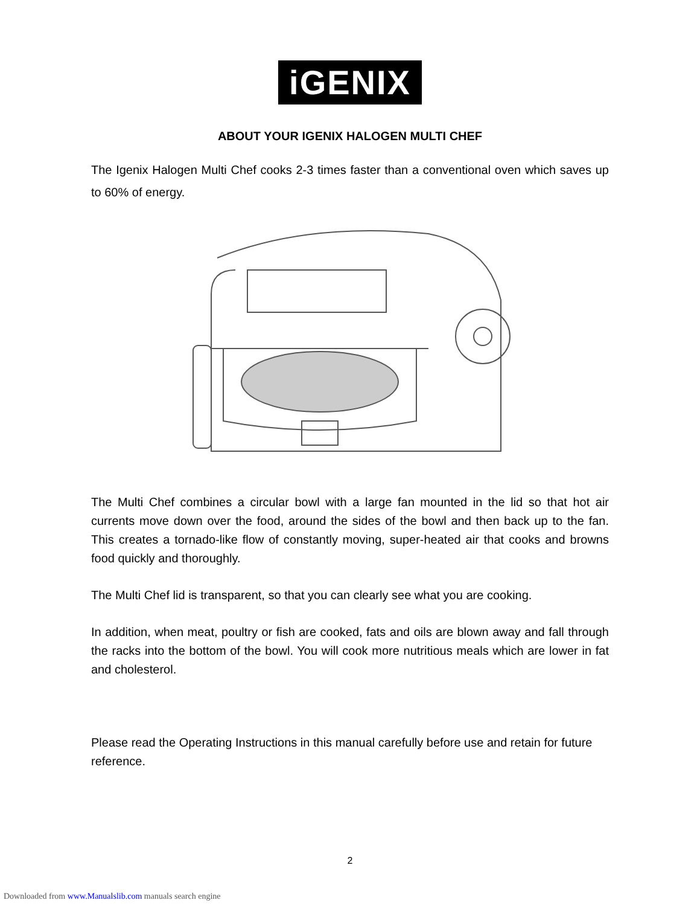iGENIX
ABOUT YOUR IGENIX HALOGEN MULTI CHEF
The Igenix Halogen Multi Chef cooks 2-3 times faster than a conventional oven which saves up to 60% of energy.
The Multi Chef combines a circular bowl with a large fan mounted in the lid so that hot air currents move down over the food, around the sides of the bowl and then back up to the fan. This creates a tornado-like flow of constantly moving, super-heated air that cooks and browns food quickly and thoroughly.
The Multi Chef lid is transparent, so that you can clearly see what you are cooking.
In addition, when meat, poultry or fish are cooked, fats and oils are blown away and fall through the racks into the bottom of the bowl. You will cook more nutritious meals which are lower in fat and cholesterol.
Please read the Operating Instructions in this manual carefully before use and retain for future reference.
2
Downloaded from www.Manualslib.com manuals search engine